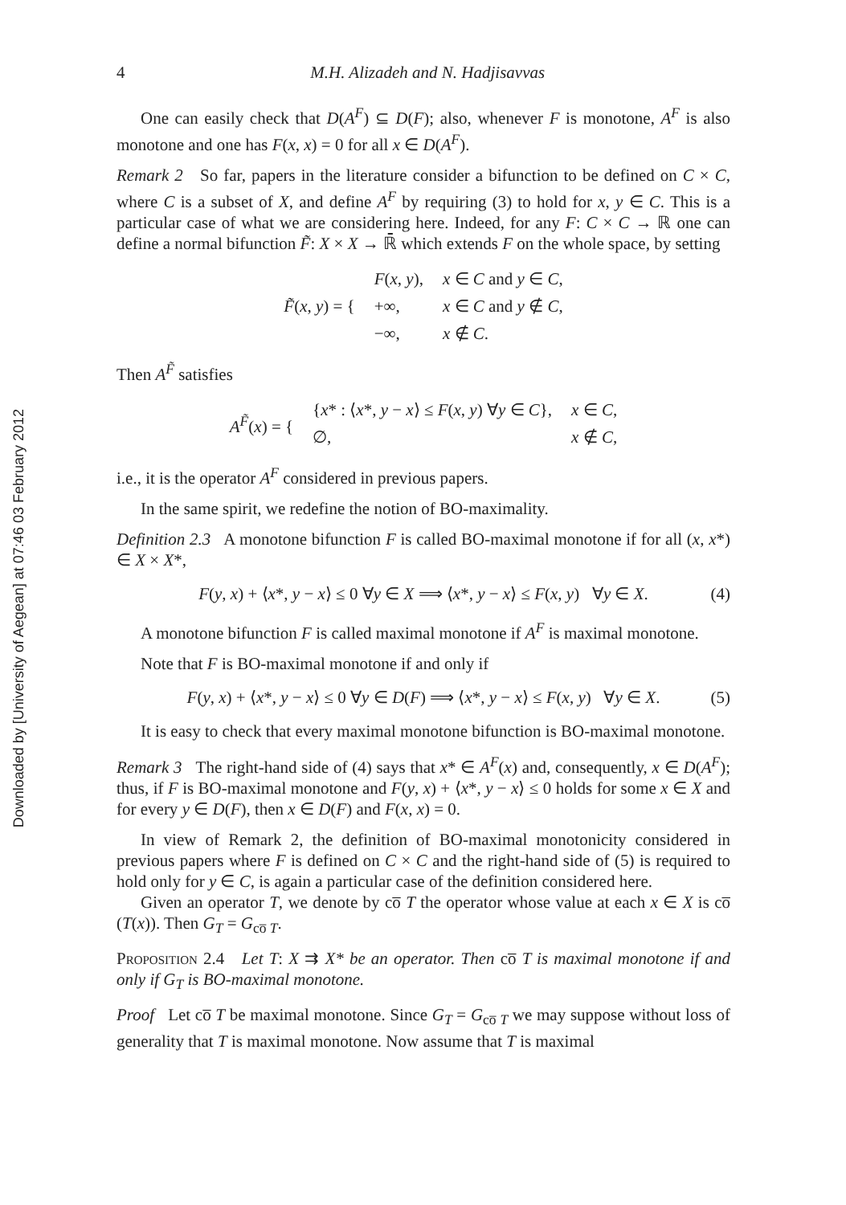Downloaded by [University of Aegean] at 07:46 03 February 2012
4 M.H. Alizadeh and N. Hadjisavvas
One can easily check that D(A<sup>F</sup>) ⊆ D(F); also, whenever F is monotone, A<sup>F</sup> is also monotone and one has F(x, x) = 0 for all x ∈ D(A<sup>F</sup>).
Remark 2 So far, papers in the literature consider a bifunction to be defined on C × C, where C is a subset of X, and define A<sup>F</sup> by requiring (3) to hold for x, y ∈ C. This is a particular case of what we are considering here. Indeed, for any F: C × C → ℝ one can define a normal bifunction F̃: X × X → ℝ̄ which extends F on the whole space, by setting
| F̃ ( x , y ) = { | F ( x , y ), | x ∈ C and y ∈ C , |
| | +∞, | x ∈ C and y ∉ C , |
| | −∞, | x ∉ C . |
Then A<sup>F̃</sup> satisfies
| A<sup>F̃</sup> ( x ) = { | { x * : ⟨ x *, y − x ⟩ ≤ F ( x , y ) ∀ y ∈ C }, | x ∈ C , |
| | ∅, | x ∉ C , |
i.e., it is the operator A<sup>F</sup> considered in previous papers.
In the same spirit, we redefine the notion of BO-maximality.
Definition 2.3 A monotone bifunction F is called BO-maximal monotone if for all (x, x*) ∈ X × X*,
F(y, x) + ⟨x*, y − x⟩ ≤ 0 ∀y ∈ X ⟹ ⟨x*, y − x⟩ ≤ F(x, y) ∀y ∈ X. (4)
A monotone bifunction F is called maximal monotone if A<sup>F</sup> is maximal monotone.
Note that F is BO-maximal monotone if and only if
F(y, x) + ⟨x*, y − x⟩ ≤ 0 ∀y ∈ D(F) ⟹ ⟨x*, y − x⟩ ≤ F(x, y) ∀y ∈ X. (5)
It is easy to check that every maximal monotone bifunction is BO-maximal monotone.
Remark 3 The right-hand side of (4) says that x* ∈ A<sup>F</sup>(x) and, consequently, x ∈ D(A<sup>F</sup>); thus, if F is BO-maximal monotone and F(y, x) + ⟨x*, y − x⟩ ≤ 0 holds for some x ∈ X and for every y ∈ D(F), then x ∈ D(F) and F(x, x) = 0.
In view of Remark 2, the definition of BO-maximal monotonicity considered in previous papers where F is defined on C × C and the right-hand side of (5) is required to hold only for y ∈ C, is again a particular case of the definition considered here.
Given an operator T, we denote by co̅ T the operator whose value at each x ∈ X is co̅ (T(x)). Then G<sub>T</sub> = G<sub>co̅ T</sub>.
Proposition 2.4 Let T: X ⇉ X* be an operator. Then co̅ T is maximal monotone if and only if G<sub>T</sub> is BO-maximal monotone.
Proof Let co̅ T be maximal monotone. Since G<sub>T</sub> = G<sub>co̅ T</sub> we may suppose without loss of generality that T is maximal monotone. Now assume that T is maximal